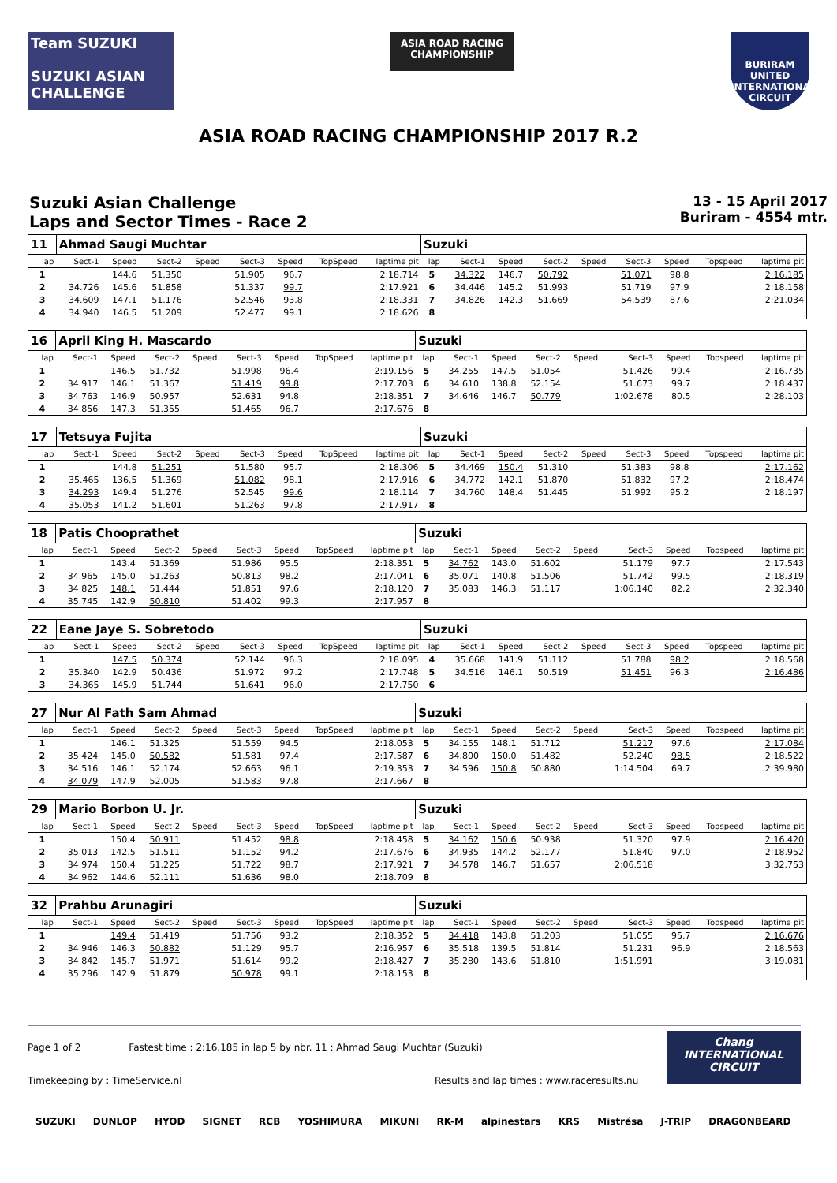Team SUZUKI
SUZUKI ASIAN CHALLENGE
ASIA ROAD RACING CHAMPIONSHIP
BURIRAM UNITED INTERNATIONAL CIRCUIT
ASIA ROAD RACING CHAMPIONSHIP 2017 R.2
Suzuki Asian Challenge
Laps and Sector Times - Race 2
13 - 15 April 2017
Buriram - 4554 mtr.
| 11 | Ahmad Saugi Muchtar | | | | | | | | Suzuki | | | | | | | | |
| lap | Sect-1 | Speed | Sect-2 | Speed | Sect-3 | Speed | TopSpeed | laptime pit | lap | Sect-1 | Speed | Sect-2 | Speed | Sect-3 | Speed | Topspeed | laptime pit |
| 1 | | 144.6 | 51.350 | | 51.905 | 96.7 | | 2:18.714 | 5 | 34.322 | 146.7 | 50.792 | | 51.071 | 98.8 | | 2:16.185 |
| 2 | 34.726 | 145.6 | 51.858 | | 51.337 | 99.7 | | 2:17.921 | 6 | 34.446 | 145.2 | 51.993 | | 51.719 | 97.9 | | 2:18.158 |
| 3 | 34.609 | 147.1 | 51.176 | | 52.546 | 93.8 | | 2:18.331 | 7 | 34.826 | 142.3 | 51.669 | | 54.539 | 87.6 | | 2:21.034 |
| 4 | 34.940 | 146.5 | 51.209 | | 52.477 | 99.1 | | 2:18.626 | 8 | | | | | | | | |
| 16 | April King H. Mascardo | | | | | | | | Suzuki | | | | | | | | |
| lap | Sect-1 | Speed | Sect-2 | Speed | Sect-3 | Speed | TopSpeed | laptime pit | lap | Sect-1 | Speed | Sect-2 | Speed | Sect-3 | Speed | Topspeed | laptime pit |
| 1 | | 146.5 | 51.732 | | 51.998 | 96.4 | | 2:19.156 | 5 | 34.255 | 147.5 | 51.054 | | 51.426 | 99.4 | | 2:16.735 |
| 2 | 34.917 | 146.1 | 51.367 | | 51.419 | 99.8 | | 2:17.703 | 6 | 34.610 | 138.8 | 52.154 | | 51.673 | 99.7 | | 2:18.437 |
| 3 | 34.763 | 146.9 | 50.957 | | 52.631 | 94.8 | | 2:18.351 | 7 | 34.646 | 146.7 | 50.779 | | 1:02.678 | 80.5 | | 2:28.103 |
| 4 | 34.856 | 147.3 | 51.355 | | 51.465 | 96.7 | | 2:17.676 | 8 | | | | | | | | |
| 17 | Tetsuya Fujita | | | | | | | | Suzuki | | | | | | | | |
| lap | Sect-1 | Speed | Sect-2 | Speed | Sect-3 | Speed | TopSpeed | laptime pit | lap | Sect-1 | Speed | Sect-2 | Speed | Sect-3 | Speed | Topspeed | laptime pit |
| 1 | | 144.8 | 51.251 | | 51.580 | 95.7 | | 2:18.306 | 5 | 34.469 | 150.4 | 51.310 | | 51.383 | 98.8 | | 2:17.162 |
| 2 | 35.465 | 136.5 | 51.369 | | 51.082 | 98.1 | | 2:17.916 | 6 | 34.772 | 142.1 | 51.870 | | 51.832 | 97.2 | | 2:18.474 |
| 3 | 34.293 | 149.4 | 51.276 | | 52.545 | 99.6 | | 2:18.114 | 7 | 34.760 | 148.4 | 51.445 | | 51.992 | 95.2 | | 2:18.197 |
| 4 | 35.053 | 141.2 | 51.601 | | 51.263 | 97.8 | | 2:17.917 | 8 | | | | | | | | |
| 18 | Patis Chooprathet | | | | | | | | Suzuki | | | | | | | | |
| lap | Sect-1 | Speed | Sect-2 | Speed | Sect-3 | Speed | TopSpeed | laptime pit | lap | Sect-1 | Speed | Sect-2 | Speed | Sect-3 | Speed | Topspeed | laptime pit |
| 1 | | 143.4 | 51.369 | | 51.986 | 95.5 | | 2:18.351 | 5 | 34.762 | 143.0 | 51.602 | | 51.179 | 97.7 | | 2:17.543 |
| 2 | 34.965 | 145.0 | 51.263 | | 50.813 | 98.2 | | 2:17.041 | 6 | 35.071 | 140.8 | 51.506 | | 51.742 | 99.5 | | 2:18.319 |
| 3 | 34.825 | 148.1 | 51.444 | | 51.851 | 97.6 | | 2:18.120 | 7 | 35.083 | 146.3 | 51.117 | | 1:06.140 | 82.2 | | 2:32.340 |
| 4 | 35.745 | 142.9 | 50.810 | | 51.402 | 99.3 | | 2:17.957 | 8 | | | | | | | | |
| 22 | Eane Jaye S. Sobretodo | | | | | | | | Suzuki | | | | | | | | |
| lap | Sect-1 | Speed | Sect-2 | Speed | Sect-3 | Speed | TopSpeed | laptime pit | lap | Sect-1 | Speed | Sect-2 | Speed | Sect-3 | Speed | Topspeed | laptime pit |
| 1 | | 147.5 | 50.374 | | 52.144 | 96.3 | | 2:18.095 | 4 | 35.668 | 141.9 | 51.112 | | 51.788 | 98.2 | | 2:18.568 |
| 2 | 35.340 | 142.9 | 50.436 | | 51.972 | 97.2 | | 2:17.748 | 5 | 34.516 | 146.1 | 50.519 | | 51.451 | 96.3 | | 2:16.486 |
| 3 | 34.365 | 145.9 | 51.744 | | 51.641 | 96.0 | | 2:17.750 | 6 | | | | | | | | |
| 27 | Nur Al Fath Sam Ahmad | | | | | | | | Suzuki | | | | | | | | |
| lap | Sect-1 | Speed | Sect-2 | Speed | Sect-3 | Speed | TopSpeed | laptime pit | lap | Sect-1 | Speed | Sect-2 | Speed | Sect-3 | Speed | Topspeed | laptime pit |
| 1 | | 146.1 | 51.325 | | 51.559 | 94.5 | | 2:18.053 | 5 | 34.155 | 148.1 | 51.712 | | 51.217 | 97.6 | | 2:17.084 |
| 2 | 35.424 | 145.0 | 50.582 | | 51.581 | 97.4 | | 2:17.587 | 6 | 34.800 | 150.0 | 51.482 | | 52.240 | 98.5 | | 2:18.522 |
| 3 | 34.516 | 146.1 | 52.174 | | 52.663 | 96.1 | | 2:19.353 | 7 | 34.596 | 150.8 | 50.880 | | 1:14.504 | 69.7 | | 2:39.980 |
| 4 | 34.079 | 147.9 | 52.005 | | 51.583 | 97.8 | | 2:17.667 | 8 | | | | | | | | |
| 29 | Mario Borbon U. Jr. | | | | | | | | Suzuki | | | | | | | | |
| lap | Sect-1 | Speed | Sect-2 | Speed | Sect-3 | Speed | TopSpeed | laptime pit | lap | Sect-1 | Speed | Sect-2 | Speed | Sect-3 | Speed | Topspeed | laptime pit |
| 1 | | 150.4 | 50.911 | | 51.452 | 98.8 | | 2:18.458 | 5 | 34.162 | 150.6 | 50.938 | | 51.320 | 97.9 | | 2:16.420 |
| 2 | 35.013 | 142.5 | 51.511 | | 51.152 | 94.2 | | 2:17.676 | 6 | 34.935 | 144.2 | 52.177 | | 51.840 | 97.0 | | 2:18.952 |
| 3 | 34.974 | 150.4 | 51.225 | | 51.722 | 98.7 | | 2:17.921 | 7 | 34.578 | 146.7 | 51.657 | | 2:06.518 | | | 3:32.753 |
| 4 | 34.962 | 144.6 | 52.111 | | 51.636 | 98.0 | | 2:18.709 | 8 | | | | | | | | |
| 32 | Prahbu Arunagiri | | | | | | | | Suzuki | | | | | | | | |
| lap | Sect-1 | Speed | Sect-2 | Speed | Sect-3 | Speed | TopSpeed | laptime pit | lap | Sect-1 | Speed | Sect-2 | Speed | Sect-3 | Speed | Topspeed | laptime pit |
| 1 | | 149.4 | 51.419 | | 51.756 | 93.2 | | 2:18.352 | 5 | 34.418 | 143.8 | 51.203 | | 51.055 | 95.7 | | 2:16.676 |
| 2 | 34.946 | 146.3 | 50.882 | | 51.129 | 95.7 | | 2:16.957 | 6 | 35.518 | 139.5 | 51.814 | | 51.231 | 96.9 | | 2:18.563 |
| 3 | 34.842 | 145.7 | 51.971 | | 51.614 | 99.2 | | 2:18.427 | 7 | 35.280 | 143.6 | 51.810 | | 1:51.991 | | | 3:19.081 |
| 4 | 35.296 | 142.9 | 51.879 | | 50.978 | 99.1 | | 2:18.153 | 8 | | | | | | | | |
Page 1 of 2 Fastest time : 2:16.185 in lap 5 by nbr. 11 : Ahmad Saugi Muchtar (Suzuki)
Timekeeping by : TimeService.nl Results and lap times : www.raceresults.nu
Chang
INTERNATIONAL
CIRCUIT
SUZUKI DUNLOP HYOD SIGNET RCB YOSHIMURA MIKUNI RK-M alpinestars KRS Mistrésa J-TRIP DRAGONBEARD